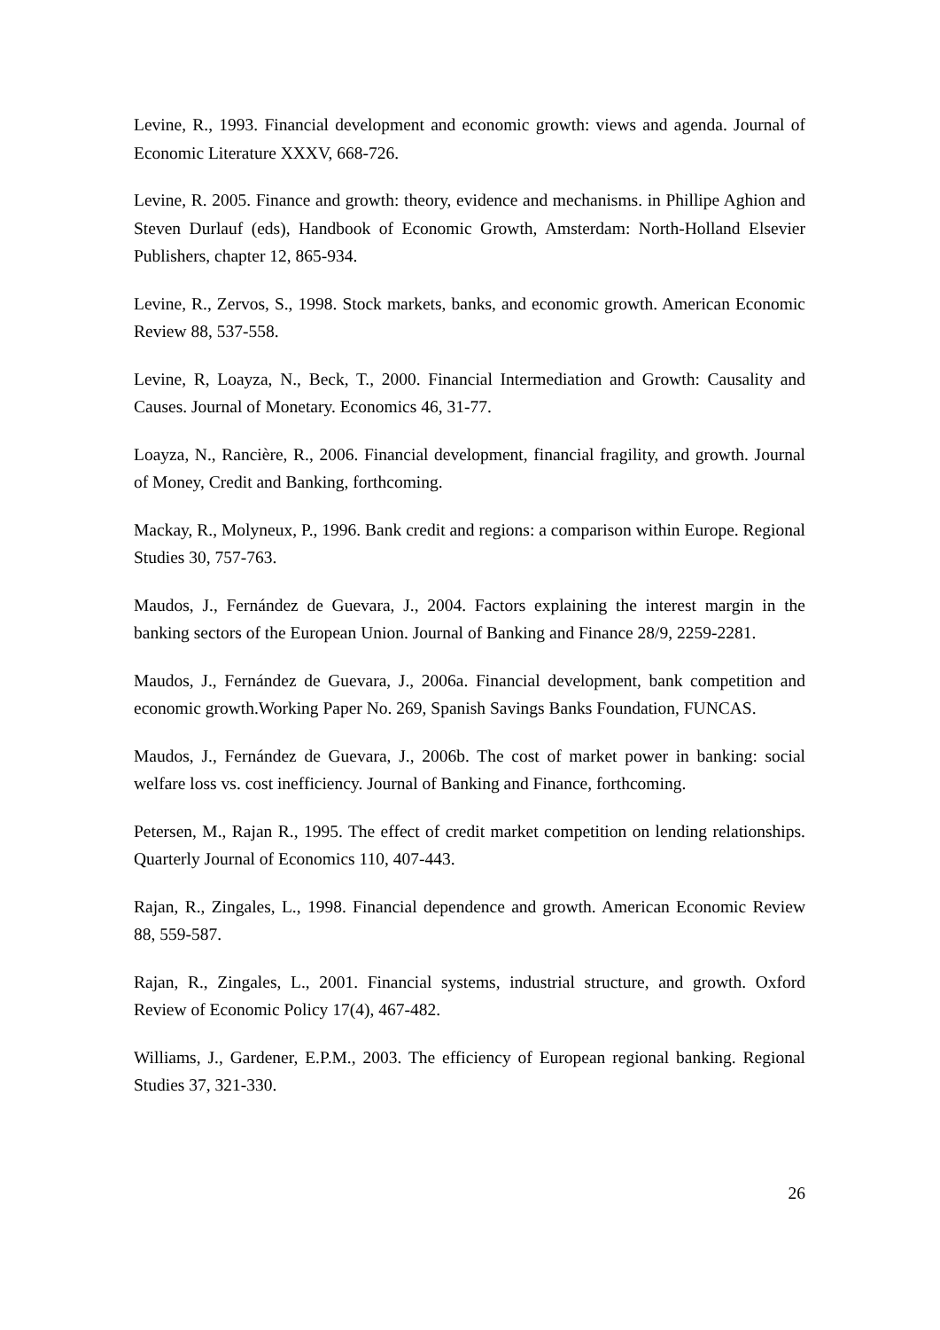Levine, R., 1993. Financial development and economic growth: views and agenda. Journal of Economic Literature XXXV, 668-726.
Levine, R. 2005. Finance and growth: theory, evidence and mechanisms. in Phillipe Aghion and Steven Durlauf (eds), Handbook of Economic Growth, Amsterdam: North-Holland Elsevier Publishers, chapter 12, 865-934.
Levine, R., Zervos, S., 1998. Stock markets, banks, and economic growth. American Economic Review 88, 537-558.
Levine, R, Loayza, N., Beck, T., 2000. Financial Intermediation and Growth: Causality and Causes. Journal of Monetary. Economics 46, 31-77.
Loayza, N., Rancière, R., 2006. Financial development, financial fragility, and growth. Journal of Money, Credit and Banking, forthcoming.
Mackay, R., Molyneux, P., 1996. Bank credit and regions: a comparison within Europe. Regional Studies 30, 757-763.
Maudos, J., Fernández de Guevara, J., 2004. Factors explaining the interest margin in the banking sectors of the European Union. Journal of Banking and Finance 28/9, 2259-2281.
Maudos, J., Fernández de Guevara, J., 2006a. Financial development, bank competition and economic growth.Working Paper No. 269, Spanish Savings Banks Foundation, FUNCAS.
Maudos, J., Fernández de Guevara, J., 2006b. The cost of market power in banking: social welfare loss vs. cost inefficiency. Journal of Banking and Finance, forthcoming.
Petersen, M., Rajan R., 1995. The effect of credit market competition on lending relationships. Quarterly Journal of Economics 110, 407-443.
Rajan, R., Zingales, L., 1998. Financial dependence and growth. American Economic Review 88, 559-587.
Rajan, R., Zingales, L., 2001. Financial systems, industrial structure, and growth. Oxford Review of Economic Policy 17(4), 467-482.
Williams, J., Gardener, E.P.M., 2003. The efficiency of European regional banking. Regional Studies 37, 321-330.
26